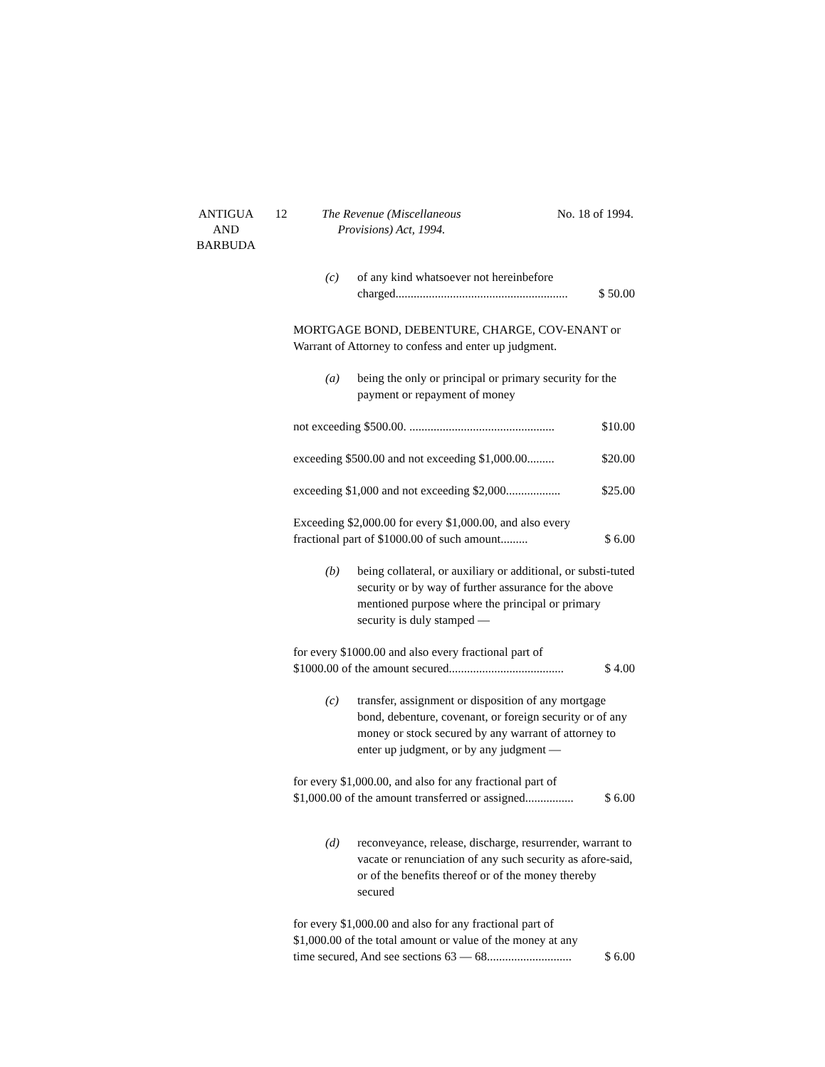ANTIGUA
AND
BARBUDA
12 The Revenue (Miscellaneous
Provisions) Act, 1994.
No. 18 of 1994.
(c) of any kind whatsoever not hereinbefore charged......................................................... $ 50.00
MORTGAGE BOND, DEBENTURE, CHARGE, COV-ENANT or Warrant of Attorney to confess and enter up judgment.
(a) being the only or principal or primary security for the payment or repayment of money
not exceeding $500.00. ................................................ $10.00
exceeding $500.00 and not exceeding $1,000.00......... $20.00
exceeding $1,000 and not exceeding $2,000.................. $25.00
Exceeding $2,000.00 for every $1,000.00, and also every fractional part of $1000.00 of such amount......... $ 6.00
(b) being collateral, or auxiliary or additional, or substi-tuted security or by way of further assurance for the above mentioned purpose where the principal or primary security is duly stamped —
for every $1000.00 and also every fractional part of $1000.00 of the amount secured...................................... $ 4.00
(c) transfer, assignment or disposition of any mortgage bond, debenture, covenant, or foreign security or of any money or stock secured by any warrant of attorney to enter up judgment, or by any judgment —
for every $1,000.00, and also for any fractional part of $1,000.00 of the amount transferred or assigned................ $ 6.00
(d) reconveyance, release, discharge, resurrender, warrant to vacate or renunciation of any such security as afore-said, or of the benefits thereof or of the money thereby secured
for every $1,000.00 and also for any fractional part of $1,000.00 of the total amount or value of the money at any time secured, And see sections 63 — 68............................ $ 6.00